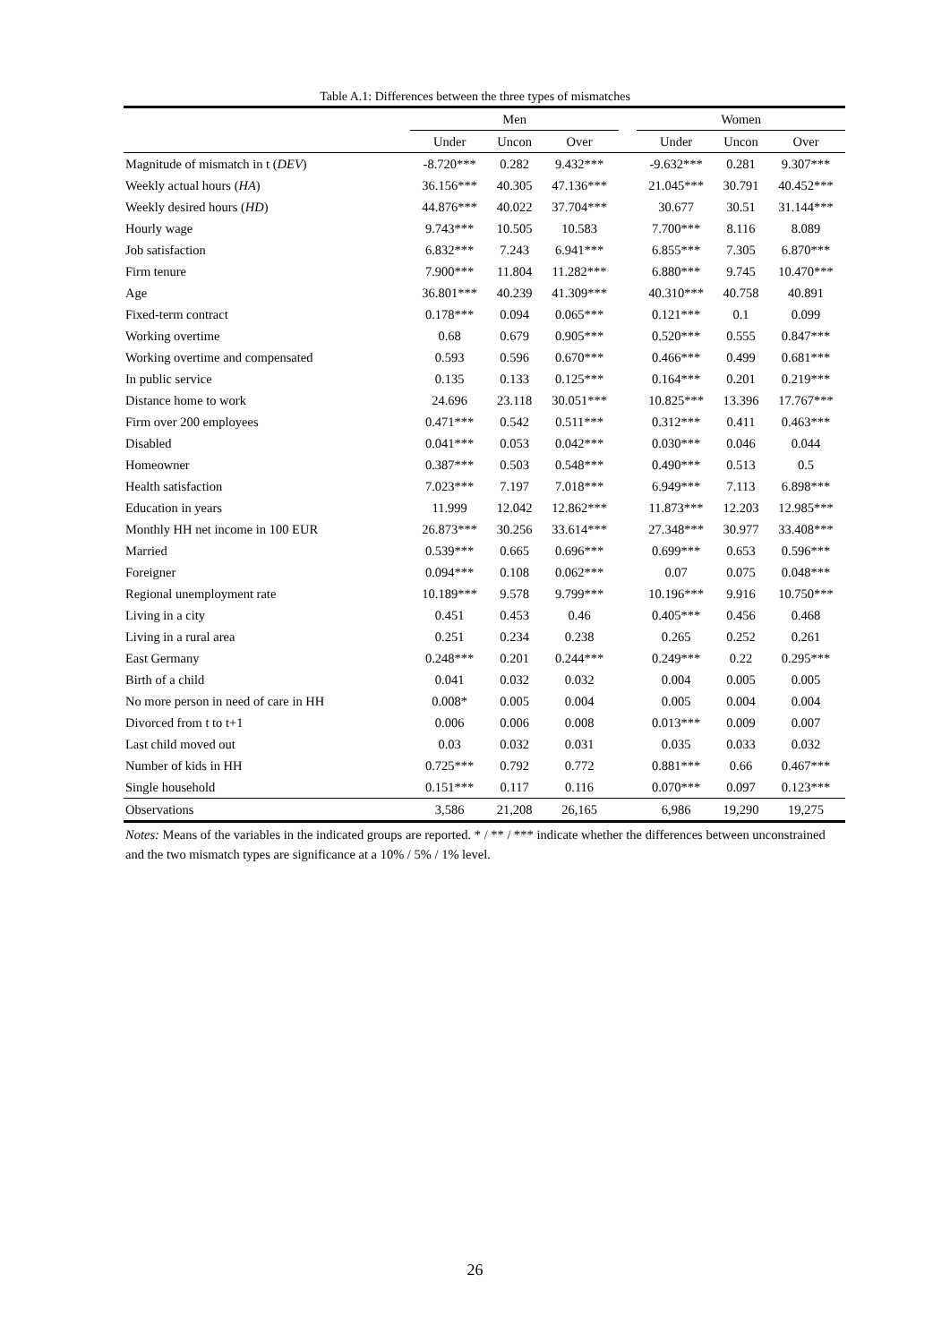Table A.1: Differences between the three types of mismatches
| | Men | | | | Women | | |
| --- | --- | --- | --- | --- | --- | --- | --- |
| | Under | Uncon | Over | | Under | Uncon | Over |
| Magnitude of mismatch in t ( DEV ) | -8.720*** | 0.282 | 9.432*** | | -9.632*** | 0.281 | 9.307*** |
| Weekly actual hours ( HA ) | 36.156*** | 40.305 | 47.136*** | | 21.045*** | 30.791 | 40.452*** |
| Weekly desired hours ( HD ) | 44.876*** | 40.022 | 37.704*** | | 30.677 | 30.51 | 31.144*** |
| Hourly wage | 9.743*** | 10.505 | 10.583 | | 7.700*** | 8.116 | 8.089 |
| Job satisfaction | 6.832*** | 7.243 | 6.941*** | | 6.855*** | 7.305 | 6.870*** |
| Firm tenure | 7.900*** | 11.804 | 11.282*** | | 6.880*** | 9.745 | 10.470*** |
| Age | 36.801*** | 40.239 | 41.309*** | | 40.310*** | 40.758 | 40.891 |
| Fixed-term contract | 0.178*** | 0.094 | 0.065*** | | 0.121*** | 0.1 | 0.099 |
| Working overtime | 0.68 | 0.679 | 0.905*** | | 0.520*** | 0.555 | 0.847*** |
| Working overtime and compensated | 0.593 | 0.596 | 0.670*** | | 0.466*** | 0.499 | 0.681*** |
| In public service | 0.135 | 0.133 | 0.125*** | | 0.164*** | 0.201 | 0.219*** |
| Distance home to work | 24.696 | 23.118 | 30.051*** | | 10.825*** | 13.396 | 17.767*** |
| Firm over 200 employees | 0.471*** | 0.542 | 0.511*** | | 0.312*** | 0.411 | 0.463*** |
| Disabled | 0.041*** | 0.053 | 0.042*** | | 0.030*** | 0.046 | 0.044 |
| Homeowner | 0.387*** | 0.503 | 0.548*** | | 0.490*** | 0.513 | 0.5 |
| Health satisfaction | 7.023*** | 7.197 | 7.018*** | | 6.949*** | 7.113 | 6.898*** |
| Education in years | 11.999 | 12.042 | 12.862*** | | 11.873*** | 12.203 | 12.985*** |
| Monthly HH net income in 100 EUR | 26.873*** | 30.256 | 33.614*** | | 27.348*** | 30.977 | 33.408*** |
| Married | 0.539*** | 0.665 | 0.696*** | | 0.699*** | 0.653 | 0.596*** |
| Foreigner | 0.094*** | 0.108 | 0.062*** | | 0.07 | 0.075 | 0.048*** |
| Regional unemployment rate | 10.189*** | 9.578 | 9.799*** | | 10.196*** | 9.916 | 10.750*** |
| Living in a city | 0.451 | 0.453 | 0.46 | | 0.405*** | 0.456 | 0.468 |
| Living in a rural area | 0.251 | 0.234 | 0.238 | | 0.265 | 0.252 | 0.261 |
| East Germany | 0.248*** | 0.201 | 0.244*** | | 0.249*** | 0.22 | 0.295*** |
| Birth of a child | 0.041 | 0.032 | 0.032 | | 0.004 | 0.005 | 0.005 |
| No more person in need of care in HH | 0.008* | 0.005 | 0.004 | | 0.005 | 0.004 | 0.004 |
| Divorced from t to t+1 | 0.006 | 0.006 | 0.008 | | 0.013*** | 0.009 | 0.007 |
| Last child moved out | 0.03 | 0.032 | 0.031 | | 0.035 | 0.033 | 0.032 |
| Number of kids in HH | 0.725*** | 0.792 | 0.772 | | 0.881*** | 0.66 | 0.467*** |
| Single household | 0.151*** | 0.117 | 0.116 | | 0.070*** | 0.097 | 0.123*** |
| Observations | 3,586 | 21,208 | 26,165 | | 6,986 | 19,290 | 19,275 |
Notes: Means of the variables in the indicated groups are reported. * / ** / *** indicate whether the differences between unconstrained and the two mismatch types are significance at a 10% / 5% / 1% level.
26